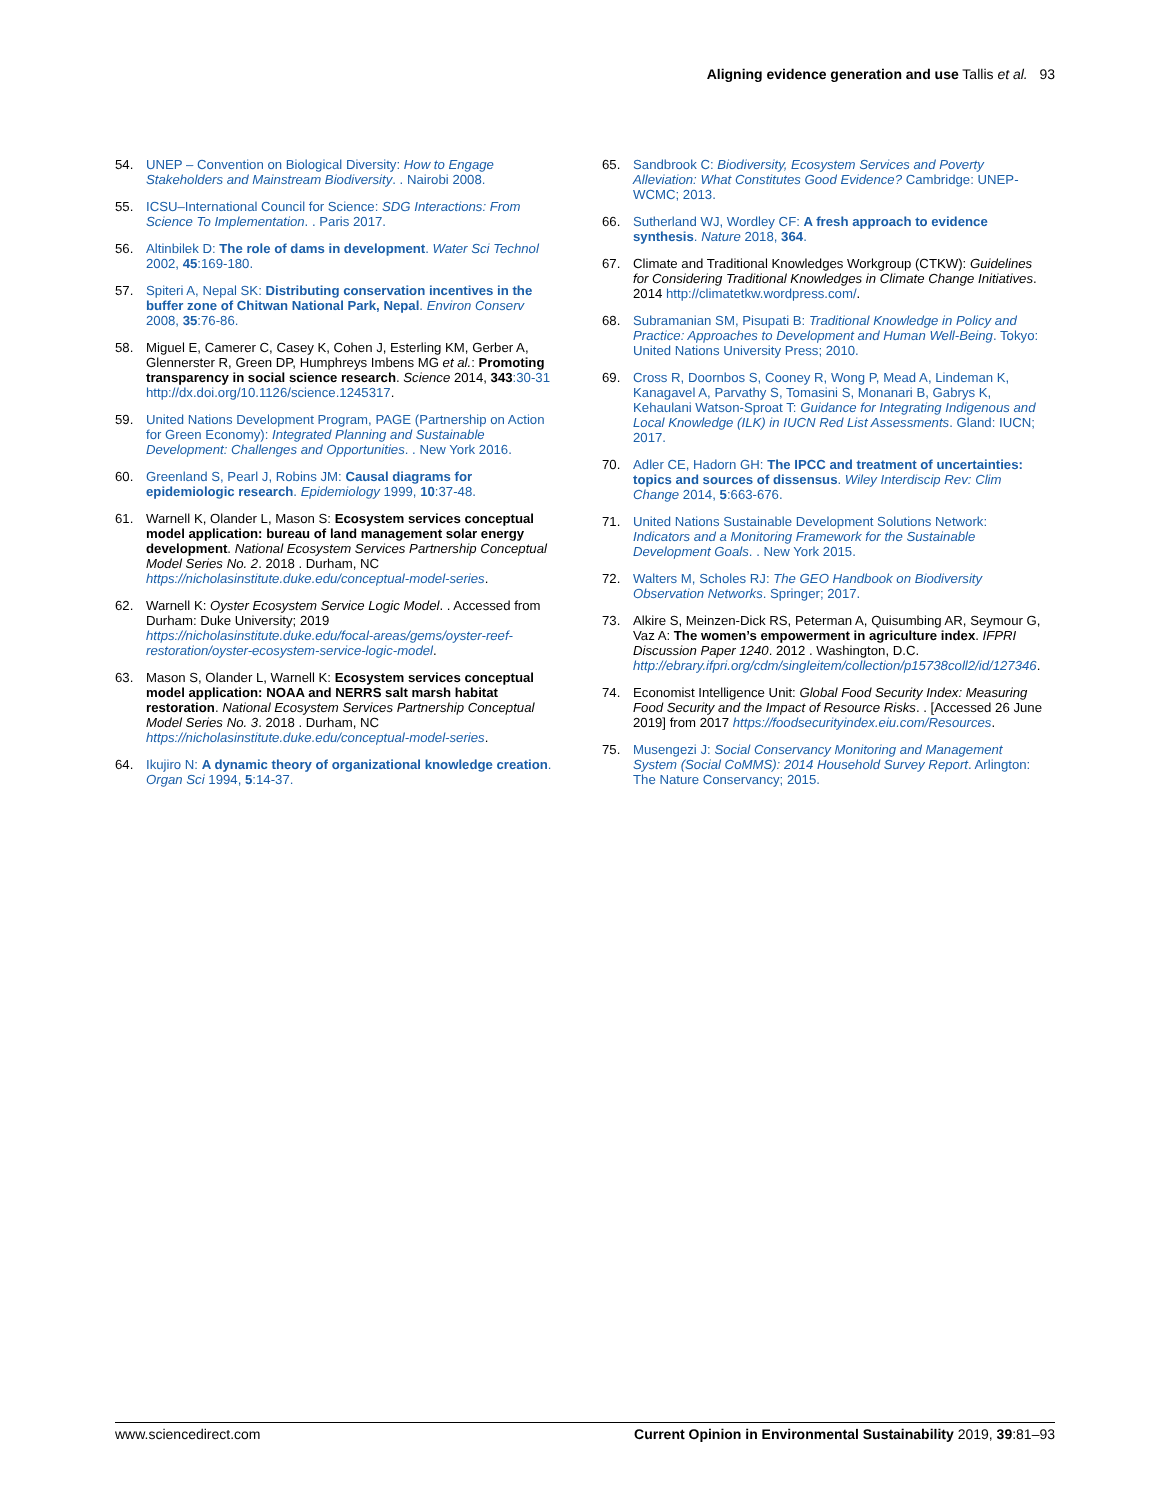Aligning evidence generation and use Tallis et al. 93
54. UNEP – Convention on Biological Diversity: How to Engage Stakeholders and Mainstream Biodiversity. . Nairobi 2008.
55. ICSU–International Council for Science: SDG Interactions: From Science To Implementation. . Paris 2017.
56. Altinbilek D: The role of dams in development. Water Sci Technol 2002, 45:169-180.
57. Spiteri A, Nepal SK: Distributing conservation incentives in the buffer zone of Chitwan National Park, Nepal. Environ Conserv 2008, 35:76-86.
58. Miguel E, Camerer C, Casey K, Cohen J, Esterling KM, Gerber A, Glennerster R, Green DP, Humphreys Imbens MG et al.: Promoting transparency in social science research. Science 2014, 343:30-31 http://dx.doi.org/10.1126/science.1245317.
59. United Nations Development Program, PAGE (Partnership on Action for Green Economy): Integrated Planning and Sustainable Development: Challenges and Opportunities. . New York 2016.
60. Greenland S, Pearl J, Robins JM: Causal diagrams for epidemiologic research. Epidemiology 1999, 10:37-48.
61. Warnell K, Olander L, Mason S: Ecosystem services conceptual model application: bureau of land management solar energy development. National Ecosystem Services Partnership Conceptual Model Series No. 2. 2018 . Durham, NC https://nicholasinstitute.duke.edu/conceptual-model-series.
62. Warnell K: Oyster Ecosystem Service Logic Model. . Accessed from Durham: Duke University; 2019 https://nicholasinstitute.duke.edu/focal-areas/gems/oyster-reef-restoration/oyster-ecosystem-service-logic-model.
63. Mason S, Olander L, Warnell K: Ecosystem services conceptual model application: NOAA and NERRS salt marsh habitat restoration. National Ecosystem Services Partnership Conceptual Model Series No. 3. 2018 . Durham, NC https://nicholasinstitute.duke.edu/conceptual-model-series.
64. Ikujiro N: A dynamic theory of organizational knowledge creation. Organ Sci 1994, 5:14-37.
65. Sandbrook C: Biodiversity, Ecosystem Services and Poverty Alleviation: What Constitutes Good Evidence? Cambridge: UNEP-WCMC; 2013.
66. Sutherland WJ, Wordley CF: A fresh approach to evidence synthesis. Nature 2018, 364.
67. Climate and Traditional Knowledges Workgroup (CTKW): Guidelines for Considering Traditional Knowledges in Climate Change Initiatives. 2014 http://climatetkw.wordpress.com/.
68. Subramanian SM, Pisupati B: Traditional Knowledge in Policy and Practice: Approaches to Development and Human Well-Being. Tokyo: United Nations University Press; 2010.
69. Cross R, Doornbos S, Cooney R, Wong P, Mead A, Lindeman K, Kanagavel A, Parvathy S, Tomasini S, Monanari B, Gabrys K, Kehaulani Watson-Sproat T: Guidance for Integrating Indigenous and Local Knowledge (ILK) in IUCN Red List Assessments. Gland: IUCN; 2017.
70. Adler CE, Hadorn GH: The IPCC and treatment of uncertainties: topics and sources of dissensus. Wiley Interdiscip Rev: Clim Change 2014, 5:663-676.
71. United Nations Sustainable Development Solutions Network: Indicators and a Monitoring Framework for the Sustainable Development Goals. . New York 2015.
72. Walters M, Scholes RJ: The GEO Handbook on Biodiversity Observation Networks. Springer; 2017.
73. Alkire S, Meinzen-Dick RS, Peterman A, Quisumbing AR, Seymour G, Vaz A: The women’s empowerment in agriculture index. IFPRI Discussion Paper 1240. 2012 . Washington, D.C. http://ebrary.ifpri.org/cdm/singleitem/collection/p15738coll2/id/127346.
74. Economist Intelligence Unit: Global Food Security Index: Measuring Food Security and the Impact of Resource Risks. . [Accessed 26 June 2019] from 2017 https://foodsecurityindex.eiu.com/Resources.
75. Musengezi J: Social Conservancy Monitoring and Management System (Social CoMMS): 2014 Household Survey Report. Arlington: The Nature Conservancy; 2015.
www.sciencedirect.com Current Opinion in Environmental Sustainability 2019, 39:81–93